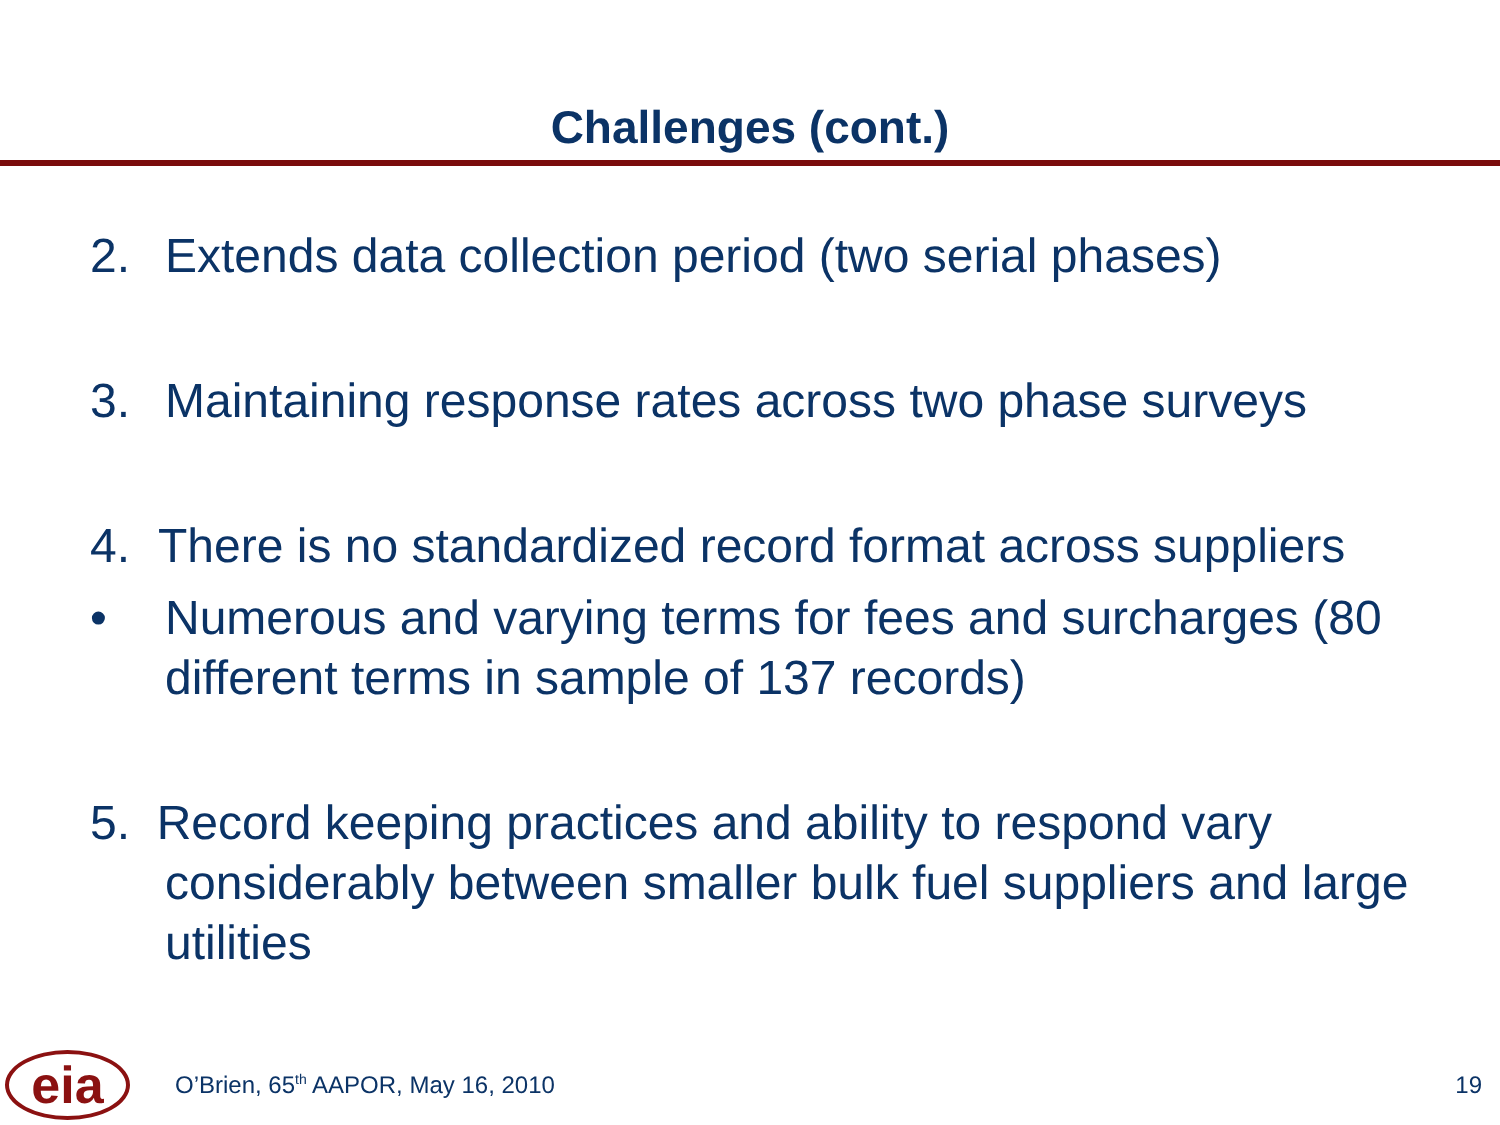Challenges (cont.)
2. Extends data collection period (two serial phases)
3. Maintaining response rates across two phase surveys
4. There is no standardized record format across suppliers
• Numerous and varying terms for fees and surcharges (80 different terms in sample of 137 records)
5. Record keeping practices and ability to respond vary considerably between smaller bulk fuel suppliers and large utilities
eia
O’Brien, 65<sup>th</sup> AAPOR, May 16, 2010
19